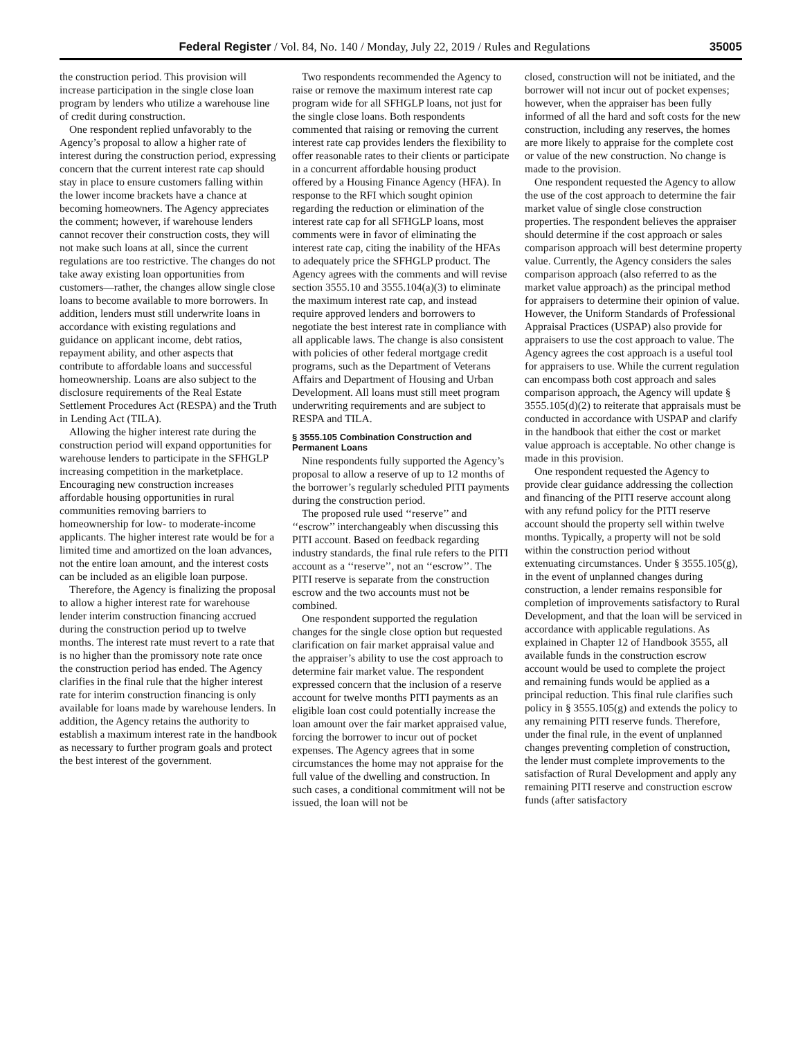Federal Register / Vol. 84, No. 140 / Monday, July 22, 2019 / Rules and Regulations 35005
the construction period. This provision will increase participation in the single close loan program by lenders who utilize a warehouse line of credit during construction.
One respondent replied unfavorably to the Agency’s proposal to allow a higher rate of interest during the construction period, expressing concern that the current interest rate cap should stay in place to ensure customers falling within the lower income brackets have a chance at becoming homeowners. The Agency appreciates the comment; however, if warehouse lenders cannot recover their construction costs, they will not make such loans at all, since the current regulations are too restrictive. The changes do not take away existing loan opportunities from customers—rather, the changes allow single close loans to become available to more borrowers. In addition, lenders must still underwrite loans in accordance with existing regulations and guidance on applicant income, debt ratios, repayment ability, and other aspects that contribute to affordable loans and successful homeownership. Loans are also subject to the disclosure requirements of the Real Estate Settlement Procedures Act (RESPA) and the Truth in Lending Act (TILA).
Allowing the higher interest rate during the construction period will expand opportunities for warehouse lenders to participate in the SFHGLP increasing competition in the marketplace. Encouraging new construction increases affordable housing opportunities in rural communities removing barriers to homeownership for low- to moderate-income applicants. The higher interest rate would be for a limited time and amortized on the loan advances, not the entire loan amount, and the interest costs can be included as an eligible loan purpose.
Therefore, the Agency is finalizing the proposal to allow a higher interest rate for warehouse lender interim construction financing accrued during the construction period up to twelve months. The interest rate must revert to a rate that is no higher than the promissory note rate once the construction period has ended. The Agency clarifies in the final rule that the higher interest rate for interim construction financing is only available for loans made by warehouse lenders. In addition, the Agency retains the authority to establish a maximum interest rate in the handbook as necessary to further program goals and protect the best interest of the government.
Two respondents recommended the Agency to raise or remove the maximum interest rate cap program wide for all SFHGLP loans, not just for the single close loans. Both respondents commented that raising or removing the current interest rate cap provides lenders the flexibility to offer reasonable rates to their clients or participate in a concurrent affordable housing product offered by a Housing Finance Agency (HFA). In response to the RFI which sought opinion regarding the reduction or elimination of the interest rate cap for all SFHGLP loans, most comments were in favor of eliminating the interest rate cap, citing the inability of the HFAs to adequately price the SFHGLP product. The Agency agrees with the comments and will revise section 3555.10 and 3555.104(a)(3) to eliminate the maximum interest rate cap, and instead require approved lenders and borrowers to negotiate the best interest rate in compliance with all applicable laws. The change is also consistent with policies of other federal mortgage credit programs, such as the Department of Veterans Affairs and Department of Housing and Urban Development. All loans must still meet program underwriting requirements and are subject to RESPA and TILA.
§ 3555.105 Combination Construction and Permanent Loans
Nine respondents fully supported the Agency’s proposal to allow a reserve of up to 12 months of the borrower’s regularly scheduled PITI payments during the construction period.
The proposed rule used ‘‘reserve’’ and ‘‘escrow’’ interchangeably when discussing this PITI account. Based on feedback regarding industry standards, the final rule refers to the PITI account as a ‘‘reserve’’, not an ‘‘escrow’’. The PITI reserve is separate from the construction escrow and the two accounts must not be combined.
One respondent supported the regulation changes for the single close option but requested clarification on fair market appraisal value and the appraiser’s ability to use the cost approach to determine fair market value. The respondent expressed concern that the inclusion of a reserve account for twelve months PITI payments as an eligible loan cost could potentially increase the loan amount over the fair market appraised value, forcing the borrower to incur out of pocket expenses. The Agency agrees that in some circumstances the home may not appraise for the full value of the dwelling and construction. In such cases, a conditional commitment will not be issued, the loan will not be
closed, construction will not be initiated, and the borrower will not incur out of pocket expenses; however, when the appraiser has been fully informed of all the hard and soft costs for the new construction, including any reserves, the homes are more likely to appraise for the complete cost or value of the new construction. No change is made to the provision.
One respondent requested the Agency to allow the use of the cost approach to determine the fair market value of single close construction properties. The respondent believes the appraiser should determine if the cost approach or sales comparison approach will best determine property value. Currently, the Agency considers the sales comparison approach (also referred to as the market value approach) as the principal method for appraisers to determine their opinion of value. However, the Uniform Standards of Professional Appraisal Practices (USPAP) also provide for appraisers to use the cost approach to value. The Agency agrees the cost approach is a useful tool for appraisers to use. While the current regulation can encompass both cost approach and sales comparison approach, the Agency will update § 3555.105(d)(2) to reiterate that appraisals must be conducted in accordance with USPAP and clarify in the handbook that either the cost or market value approach is acceptable. No other change is made in this provision.
One respondent requested the Agency to provide clear guidance addressing the collection and financing of the PITI reserve account along with any refund policy for the PITI reserve account should the property sell within twelve months. Typically, a property will not be sold within the construction period without extenuating circumstances. Under § 3555.105(g), in the event of unplanned changes during construction, a lender remains responsible for completion of improvements satisfactory to Rural Development, and that the loan will be serviced in accordance with applicable regulations. As explained in Chapter 12 of Handbook 3555, all available funds in the construction escrow account would be used to complete the project and remaining funds would be applied as a principal reduction. This final rule clarifies such policy in § 3555.105(g) and extends the policy to any remaining PITI reserve funds. Therefore, under the final rule, in the event of unplanned changes preventing completion of construction, the lender must complete improvements to the satisfaction of Rural Development and apply any remaining PITI reserve and construction escrow funds (after satisfactory